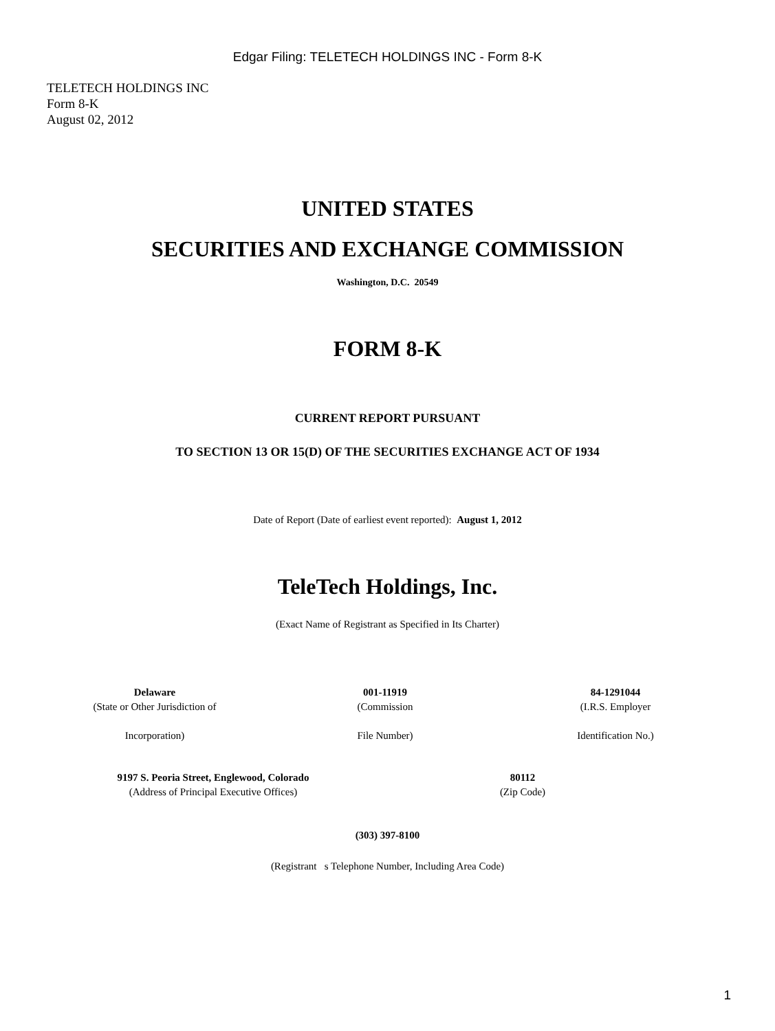Edgar Filing: TELETECH HOLDINGS INC - Form 8-K
TELETECH HOLDINGS INC
Form 8-K
August 02, 2012
UNITED STATES
SECURITIES AND EXCHANGE COMMISSION
Washington, D.C. 20549
FORM 8-K
CURRENT REPORT PURSUANT
TO SECTION 13 OR 15(D) OF THE SECURITIES EXCHANGE ACT OF 1934
Date of Report (Date of earliest event reported): August 1, 2012
TeleTech Holdings, Inc.
(Exact Name of Registrant as Specified in Its Charter)
| Delaware (State or Other Jurisdiction of Incorporation) | 001-11919 (Commission File Number) | 84-1291044 (I.R.S. Employer Identification No.) |
| 9197 S. Peoria Street, Englewood, Colorado (Address of Principal Executive Offices) | 80112 (Zip Code) |
(303) 397-8100
(Registrant s Telephone Number, Including Area Code)
1